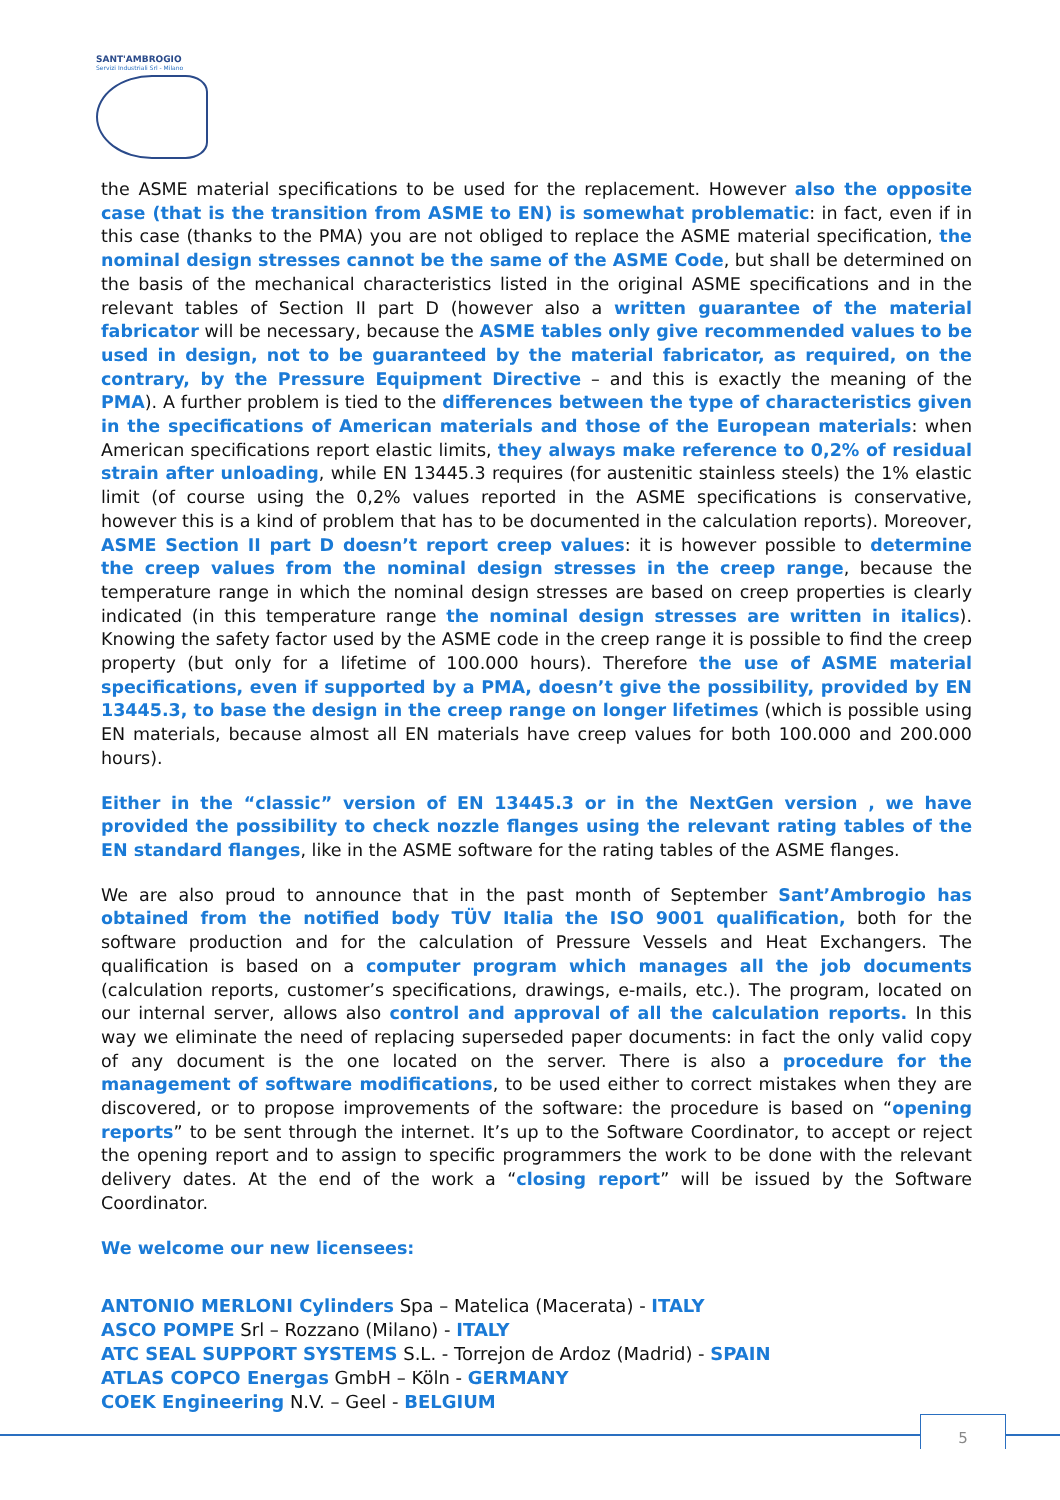SANT'AMBROGIO
Servizi Industriali Srl - Milano
the ASME material specifications to be used for the replacement. However also the opposite case (that is the transition from ASME to EN) is somewhat problematic: in fact, even if in this case (thanks to the PMA) you are not obliged to replace the ASME material specification, the nominal design stresses cannot be the same of the ASME Code, but shall be determined on the basis of the mechanical characteristics listed in the original ASME specifications and in the relevant tables of Section II part D (however also a written guarantee of the material fabricator will be necessary, because the ASME tables only give recommended values to be used in design, not to be guaranteed by the material fabricator, as required, on the contrary, by the Pressure Equipment Directive – and this is exactly the meaning of the PMA). A further problem is tied to the differences between the type of characteristics given in the specifications of American materials and those of the European materials: when American specifications report elastic limits, they always make reference to 0,2% of residual strain after unloading, while EN 13445.3 requires (for austenitic stainless steels) the 1% elastic limit (of course using the 0,2% values reported in the ASME specifications is conservative, however this is a kind of problem that has to be documented in the calculation reports). Moreover, ASME Section II part D doesn’t report creep values: it is however possible to determine the creep values from the nominal design stresses in the creep range, because the temperature range in which the nominal design stresses are based on creep properties is clearly indicated (in this temperature range the nominal design stresses are written in italics). Knowing the safety factor used by the ASME code in the creep range it is possible to find the creep property (but only for a lifetime of 100.000 hours). Therefore the use of ASME material specifications, even if supported by a PMA, doesn’t give the possibility, provided by EN 13445.3, to base the design in the creep range on longer lifetimes (which is possible using EN materials, because almost all EN materials have creep values for both 100.000 and 200.000 hours).
Either in the “classic” version of EN 13445.3 or in the NextGen version , we have provided the possibility to check nozzle flanges using the relevant rating tables of the EN standard flanges, like in the ASME software for the rating tables of the ASME flanges.
We are also proud to announce that in the past month of September Sant’Ambrogio has obtained from the notified body TÜV Italia the ISO 9001 qualification, both for the software production and for the calculation of Pressure Vessels and Heat Exchangers. The qualification is based on a computer program which manages all the job documents (calculation reports, customer’s specifications, drawings, e-mails, etc.). The program, located on our internal server, allows also control and approval of all the calculation reports. In this way we eliminate the need of replacing superseded paper documents: in fact the only valid copy of any document is the one located on the server. There is also a procedure for the management of software modifications, to be used either to correct mistakes when they are discovered, or to propose improvements of the software: the procedure is based on “opening reports” to be sent through the internet. It’s up to the Software Coordinator, to accept or reject the opening report and to assign to specific programmers the work to be done with the relevant delivery dates. At the end of the work a “closing report” will be issued by the Software Coordinator.
We welcome our new licensees:
ANTONIO MERLONI Cylinders Spa – Matelica (Macerata) - ITALY
ASCO POMPE Srl – Rozzano (Milano) - ITALY
ATC SEAL SUPPORT SYSTEMS S.L. - Torrejon de Ardoz (Madrid) - SPAIN
ATLAS COPCO Energas GmbH – Köln - GERMANY
COEK Engineering N.V. – Geel - BELGIUM
5